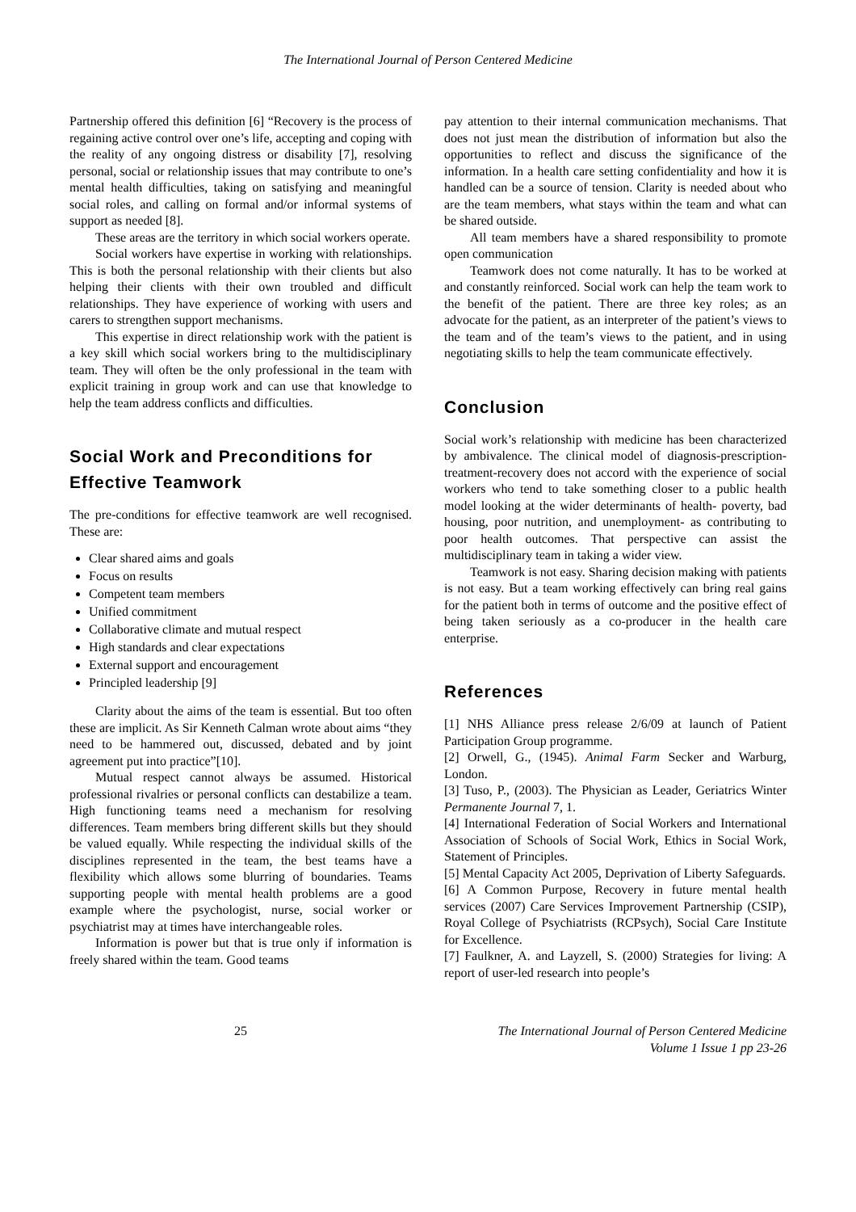The International Journal of Person Centered Medicine
Partnership offered this definition [6] “Recovery is the process of regaining active control over one’s life, accepting and coping with the reality of any ongoing distress or disability [7], resolving personal, social or relationship issues that may contribute to one’s mental health difficulties, taking on satisfying and meaningful social roles, and calling on formal and/or informal systems of support as needed [8].
These areas are the territory in which social workers operate.
Social workers have expertise in working with relationships. This is both the personal relationship with their clients but also helping their clients with their own troubled and difficult relationships. They have experience of working with users and carers to strengthen support mechanisms.
This expertise in direct relationship work with the patient is a key skill which social workers bring to the multidisciplinary team. They will often be the only professional in the team with explicit training in group work and can use that knowledge to help the team address conflicts and difficulties.
Social Work and Preconditions for Effective Teamwork
The pre-conditions for effective teamwork are well recognised. These are:
Clear shared aims and goals
Focus on results
Competent team members
Unified commitment
Collaborative climate and mutual respect
High standards and clear expectations
External support and encouragement
Principled leadership [9]
Clarity about the aims of the team is essential. But too often these are implicit. As Sir Kenneth Calman wrote about aims “they need to be hammered out, discussed, debated and by joint agreement put into practice”[10].
Mutual respect cannot always be assumed. Historical professional rivalries or personal conflicts can destabilize a team. High functioning teams need a mechanism for resolving differences. Team members bring different skills but they should be valued equally. While respecting the individual skills of the disciplines represented in the team, the best teams have a flexibility which allows some blurring of boundaries. Teams supporting people with mental health problems are a good example where the psychologist, nurse, social worker or psychiatrist may at times have interchangeable roles.
Information is power but that is true only if information is freely shared within the team. Good teams
pay attention to their internal communication mechanisms. That does not just mean the distribution of information but also the opportunities to reflect and discuss the significance of the information. In a health care setting confidentiality and how it is handled can be a source of tension. Clarity is needed about who are the team members, what stays within the team and what can be shared outside.
All team members have a shared responsibility to promote open communication
Teamwork does not come naturally. It has to be worked at and constantly reinforced. Social work can help the team work to the benefit of the patient. There are three key roles; as an advocate for the patient, as an interpreter of the patient’s views to the team and of the team’s views to the patient, and in using negotiating skills to help the team communicate effectively.
Conclusion
Social work’s relationship with medicine has been characterized by ambivalence. The clinical model of diagnosis-prescription-treatment-recovery does not accord with the experience of social workers who tend to take something closer to a public health model looking at the wider determinants of health- poverty, bad housing, poor nutrition, and unemployment- as contributing to poor health outcomes. That perspective can assist the multidisciplinary team in taking a wider view.
Teamwork is not easy. Sharing decision making with patients is not easy. But a team working effectively can bring real gains for the patient both in terms of outcome and the positive effect of being taken seriously as a co-producer in the health care enterprise.
References
[1] NHS Alliance press release 2/6/09 at launch of Patient Participation Group programme.
[2] Orwell, G., (1945). Animal Farm Secker and Warburg, London.
[3] Tuso, P., (2003). The Physician as Leader, Geriatrics Winter Permanente Journal 7, 1.
[4] International Federation of Social Workers and International Association of Schools of Social Work, Ethics in Social Work, Statement of Principles.
[5] Mental Capacity Act 2005, Deprivation of Liberty Safeguards.
[6] A Common Purpose, Recovery in future mental health services (2007) Care Services Improvement Partnership (CSIP), Royal College of Psychiatrists (RCPsych), Social Care Institute for Excellence.
[7] Faulkner, A. and Layzell, S. (2000) Strategies for living: A report of user-led research into people’s
25 The International Journal of Person Centered Medicine
Volume 1 Issue 1 pp 23-26